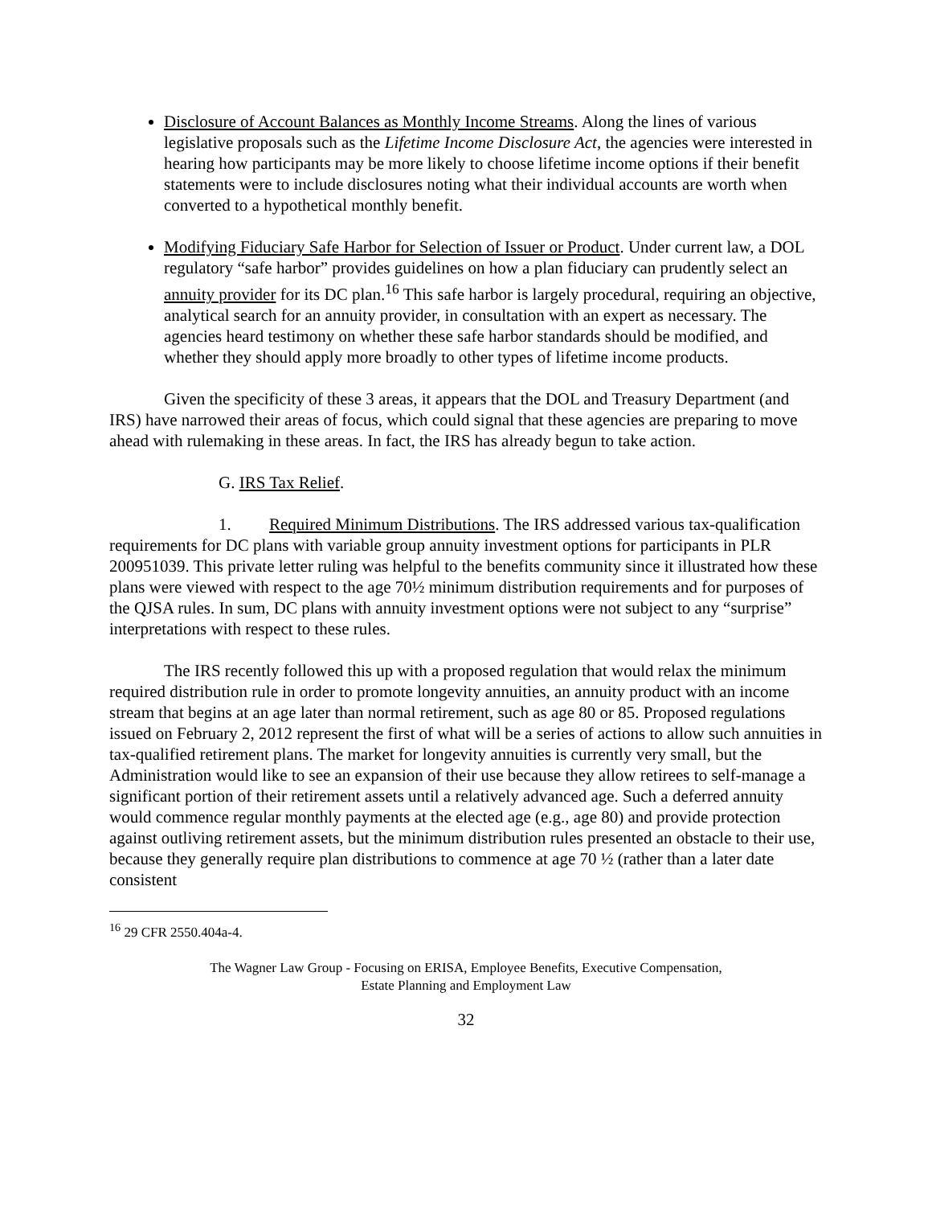Disclosure of Account Balances as Monthly Income Streams. Along the lines of various legislative proposals such as the Lifetime Income Disclosure Act, the agencies were interested in hearing how participants may be more likely to choose lifetime income options if their benefit statements were to include disclosures noting what their individual accounts are worth when converted to a hypothetical monthly benefit.
Modifying Fiduciary Safe Harbor for Selection of Issuer or Product. Under current law, a DOL regulatory “safe harbor” provides guidelines on how a plan fiduciary can prudently select an annuity provider for its DC plan.<sup>16</sup> This safe harbor is largely procedural, requiring an objective, analytical search for an annuity provider, in consultation with an expert as necessary. The agencies heard testimony on whether these safe harbor standards should be modified, and whether they should apply more broadly to other types of lifetime income products.
Given the specificity of these 3 areas, it appears that the DOL and Treasury Department (and IRS) have narrowed their areas of focus, which could signal that these agencies are preparing to move ahead with rulemaking in these areas. In fact, the IRS has already begun to take action.
G. IRS Tax Relief.
1. Required Minimum Distributions. The IRS addressed various tax-qualification requirements for DC plans with variable group annuity investment options for participants in PLR 200951039. This private letter ruling was helpful to the benefits community since it illustrated how these plans were viewed with respect to the age 70½ minimum distribution requirements and for purposes of the QJSA rules. In sum, DC plans with annuity investment options were not subject to any “surprise” interpretations with respect to these rules.
The IRS recently followed this up with a proposed regulation that would relax the minimum required distribution rule in order to promote longevity annuities, an annuity product with an income stream that begins at an age later than normal retirement, such as age 80 or 85. Proposed regulations issued on February 2, 2012 represent the first of what will be a series of actions to allow such annuities in tax-qualified retirement plans. The market for longevity annuities is currently very small, but the Administration would like to see an expansion of their use because they allow retirees to self-manage a significant portion of their retirement assets until a relatively advanced age. Such a deferred annuity would commence regular monthly payments at the elected age (e.g., age 80) and provide protection against outliving retirement assets, but the minimum distribution rules presented an obstacle to their use, because they generally require plan distributions to commence at age 70 ½ (rather than a later date consistent
<sup>16</sup> 29 CFR 2550.404a-4.
The Wagner Law Group - Focusing on ERISA, Employee Benefits, Executive Compensation,
Estate Planning and Employment Law
32